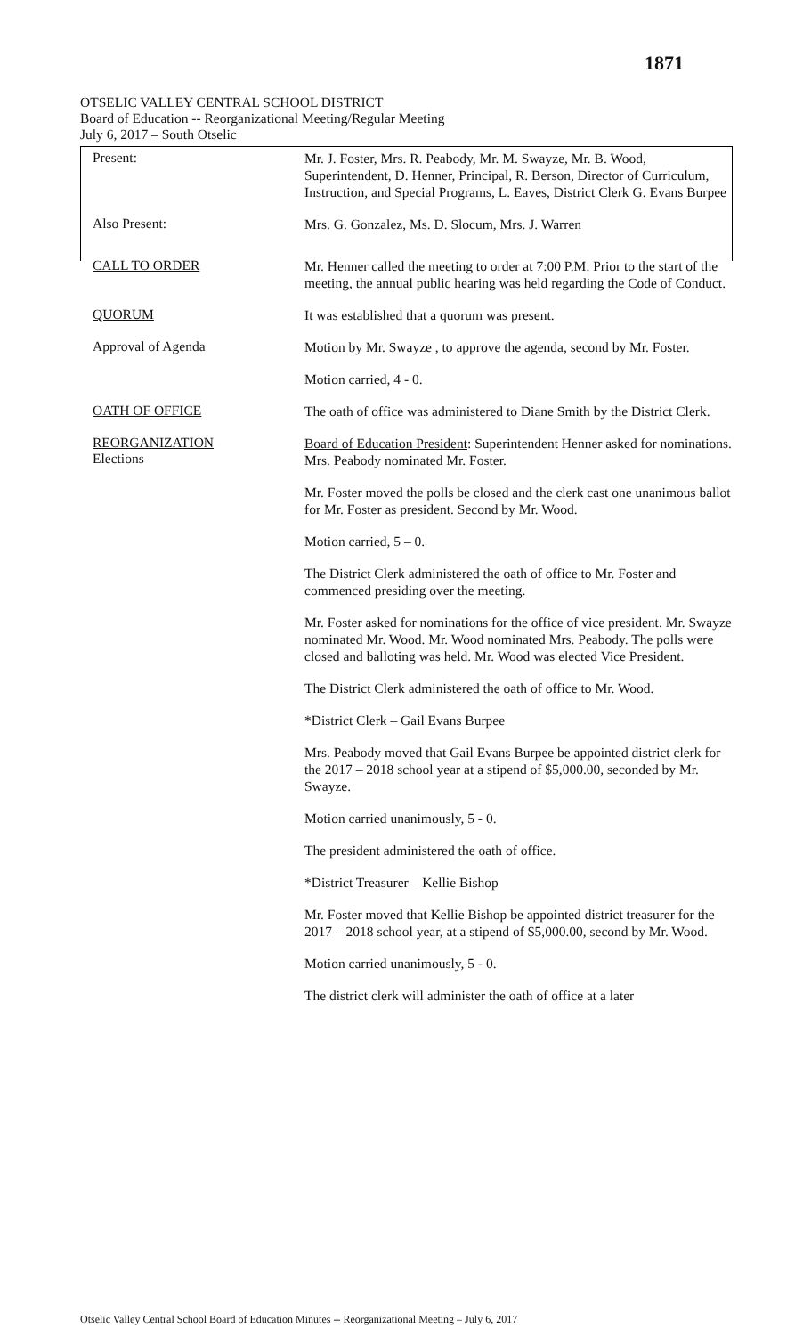1871
OTSELIC VALLEY CENTRAL SCHOOL DISTRICT
Board of Education -- Reorganizational Meeting/Regular Meeting
July 6, 2017 – South Otselic
Present:
Mr. J. Foster, Mrs. R. Peabody, Mr. M. Swayze, Mr. B. Wood, Superintendent, D. Henner, Principal, R. Berson, Director of Curriculum, Instruction, and Special Programs, L. Eaves, District Clerk G. Evans Burpee
Also Present:
Mrs. G. Gonzalez, Ms. D. Slocum, Mrs. J. Warren
CALL TO ORDER
Mr. Henner called the meeting to order at 7:00 P.M. Prior to the start of the meeting, the annual public hearing was held regarding the Code of Conduct.
QUORUM
It was established that a quorum was present.
Approval of Agenda
Motion by Mr. Swayze , to approve the agenda, second by Mr. Foster.
Motion carried, 4 - 0.
OATH OF OFFICE
The oath of office was administered to Diane Smith by the District Clerk.
REORGANIZATION
Elections
Board of Education President: Superintendent Henner asked for nominations. Mrs. Peabody nominated Mr. Foster.
Mr. Foster moved the polls be closed and the clerk cast one unanimous ballot for Mr. Foster as president. Second by Mr. Wood.
Motion carried, 5 – 0.
The District Clerk administered the oath of office to Mr. Foster and commenced presiding over the meeting.
Mr. Foster asked for nominations for the office of vice president. Mr. Swayze nominated Mr. Wood. Mr. Wood nominated Mrs. Peabody. The polls were closed and balloting was held. Mr. Wood was elected Vice President.
The District Clerk administered the oath of office to Mr. Wood.
*District Clerk – Gail Evans Burpee
Mrs. Peabody moved that Gail Evans Burpee be appointed district clerk for the 2017 – 2018 school year at a stipend of $5,000.00, seconded by Mr. Swayze.
Motion carried unanimously, 5 - 0.
The president administered the oath of office.
*District Treasurer – Kellie Bishop
Mr. Foster moved that Kellie Bishop be appointed district treasurer for the 2017 – 2018 school year, at a stipend of $5,000.00, second by Mr. Wood.
Motion carried unanimously, 5 - 0.
The district clerk will administer the oath of office at a later
Otselic Valley Central School Board of Education Minutes -- Reorganizational Meeting – July 6, 2017